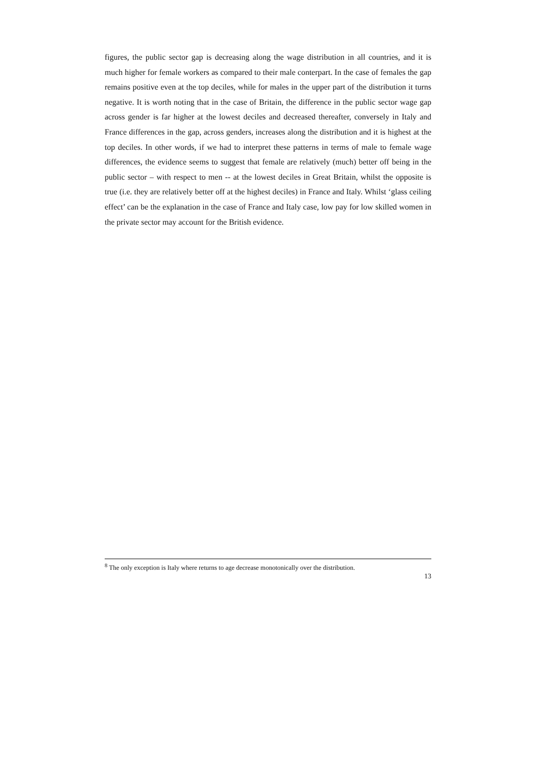figures, the public sector gap is decreasing along the wage distribution in all countries, and it is much higher for female workers as compared to their male conterpart. In the case of females the gap remains positive even at the top deciles, while for males in the upper part of the distribution it turns negative. It is worth noting that in the case of Britain, the difference in the public sector wage gap across gender is far higher at the lowest deciles and decreased thereafter, conversely in Italy and France differences in the gap, across genders, increases along the distribution and it is highest at the top deciles. In other words, if we had to interpret these patterns in terms of male to female wage differences, the evidence seems to suggest that female are relatively (much) better off being in the public sector – with respect to men -- at the lowest deciles in Great Britain, whilst the opposite is true (i.e. they are relatively better off at the highest deciles) in France and Italy. Whilst ‘glass ceiling effect’ can be the explanation in the case of France and Italy case, low pay for low skilled women in the private sector may account for the British evidence.
<sup>8</sup> The only exception is Italy where returns to age decrease monotonically over the distribution.
13